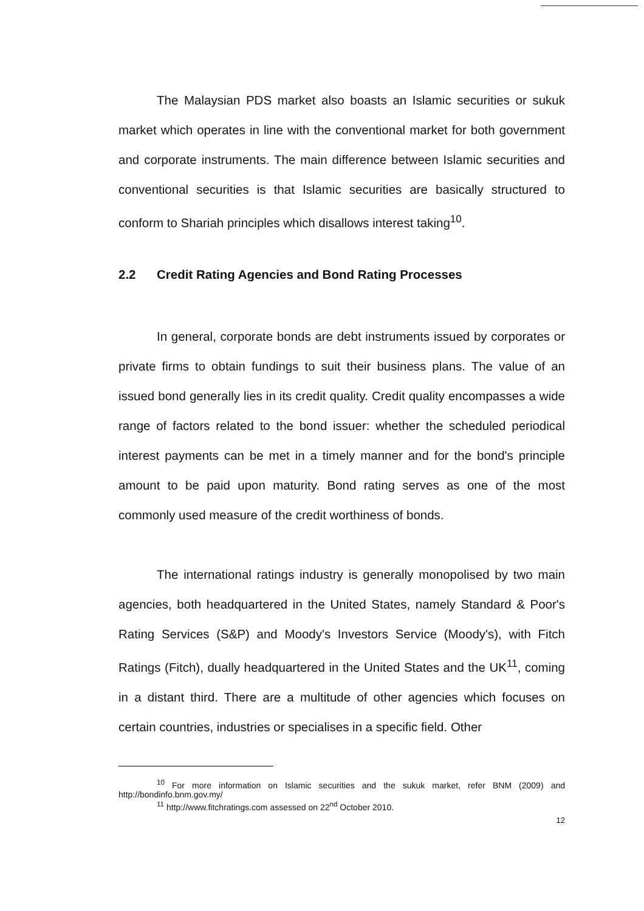The Malaysian PDS market also boasts an Islamic securities or sukuk market which operates in line with the conventional market for both government and corporate instruments. The main difference between Islamic securities and conventional securities is that Islamic securities are basically structured to conform to Shariah principles which disallows interest taking<sup>10</sup>.
2.2 Credit Rating Agencies and Bond Rating Processes
In general, corporate bonds are debt instruments issued by corporates or private firms to obtain fundings to suit their business plans. The value of an issued bond generally lies in its credit quality. Credit quality encompasses a wide range of factors related to the bond issuer: whether the scheduled periodical interest payments can be met in a timely manner and for the bond's principle amount to be paid upon maturity. Bond rating serves as one of the most commonly used measure of the credit worthiness of bonds.
The international ratings industry is generally monopolised by two main agencies, both headquartered in the United States, namely Standard & Poor's Rating Services (S&P) and Moody's Investors Service (Moody's), with Fitch Ratings (Fitch), dually headquartered in the United States and the UK<sup>11</sup>, coming in a distant third. There are a multitude of other agencies which focuses on certain countries, industries or specialises in a specific field. Other
<sup>10</sup> For more information on Islamic securities and the sukuk market, refer BNM (2009) and http://bondinfo.bnm.gov.my/
<sup>11</sup> http://www.fitchratings.com assessed on 22<sup>nd</sup> October 2010.
12